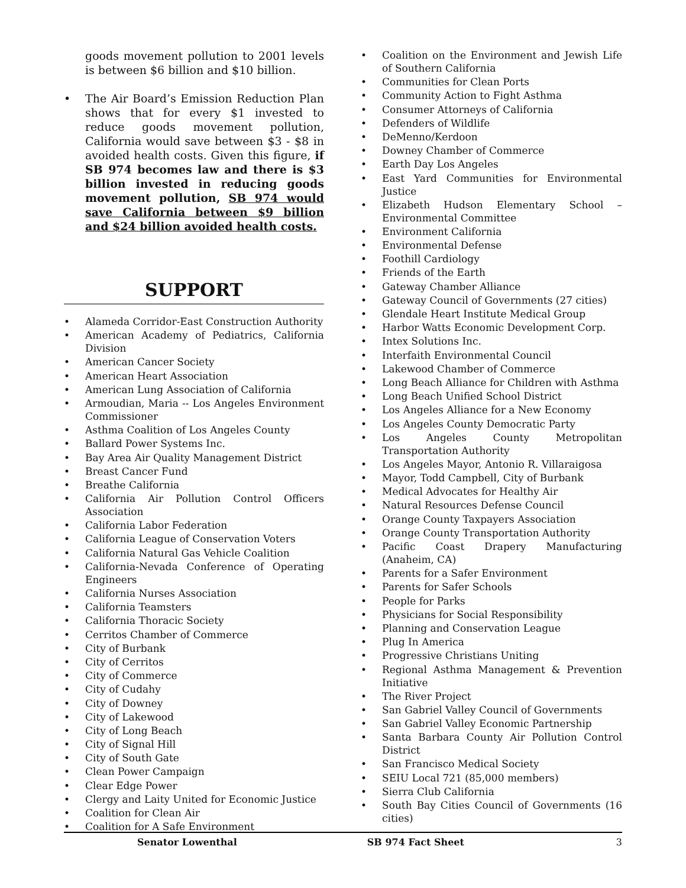goods movement pollution to 2001 levels is between $6 billion and $10 billion.
• The Air Board’s Emission Reduction Plan shows that for every $1 invested to reduce goods movement pollution, California would save between $3 - $8 in avoided health costs. Given this figure, if SB 974 becomes law and there is $3 billion invested in reducing goods movement pollution, SB 974 would save California between $9 billion and $24 billion avoided health costs.
SUPPORT
• Alameda Corridor-East Construction Authority
• American Academy of Pediatrics, California Division
• American Cancer Society
• American Heart Association
• American Lung Association of California
• Armoudian, Maria -- Los Angeles Environment Commissioner
• Asthma Coalition of Los Angeles County
• Ballard Power Systems Inc.
• Bay Area Air Quality Management District
• Breast Cancer Fund
• Breathe California
• California Air Pollution Control Officers Association
• California Labor Federation
• California League of Conservation Voters
• California Natural Gas Vehicle Coalition
• California-Nevada Conference of Operating Engineers
• California Nurses Association
• California Teamsters
• California Thoracic Society
• Cerritos Chamber of Commerce
• City of Burbank
• City of Cerritos
• City of Commerce
• City of Cudahy
• City of Downey
• City of Lakewood
• City of Long Beach
• City of Signal Hill
• City of South Gate
• Clean Power Campaign
• Clear Edge Power
• Clergy and Laity United for Economic Justice
• Coalition for Clean Air
• Coalition for A Safe Environment
• Coalition on the Environment and Jewish Life of Southern California
• Communities for Clean Ports
• Community Action to Fight Asthma
• Consumer Attorneys of California
• Defenders of Wildlife
• DeMenno/Kerdoon
• Downey Chamber of Commerce
• Earth Day Los Angeles
• East Yard Communities for Environmental Justice
• Elizabeth Hudson Elementary School – Environmental Committee
• Environment California
• Environmental Defense
• Foothill Cardiology
• Friends of the Earth
• Gateway Chamber Alliance
• Gateway Council of Governments (27 cities)
• Glendale Heart Institute Medical Group
• Harbor Watts Economic Development Corp.
• Intex Solutions Inc.
• Interfaith Environmental Council
• Lakewood Chamber of Commerce
• Long Beach Alliance for Children with Asthma
• Long Beach Unified School District
• Los Angeles Alliance for a New Economy
• Los Angeles County Democratic Party
• Los Angeles County Metropolitan Transportation Authority
• Los Angeles Mayor, Antonio R. Villaraigosa
• Mayor, Todd Campbell, City of Burbank
• Medical Advocates for Healthy Air
• Natural Resources Defense Council
• Orange County Taxpayers Association
• Orange County Transportation Authority
• Pacific Coast Drapery Manufacturing (Anaheim, CA)
• Parents for a Safer Environment
• Parents for Safer Schools
• People for Parks
• Physicians for Social Responsibility
• Planning and Conservation League
• Plug In America
• Progressive Christians Uniting
• Regional Asthma Management & Prevention Initiative
• The River Project
• San Gabriel Valley Council of Governments
• San Gabriel Valley Economic Partnership
• Santa Barbara County Air Pollution Control District
• San Francisco Medical Society
• SEIU Local 721 (85,000 members)
• Sierra Club California
• South Bay Cities Council of Governments (16 cities)
Senator Lowenthal SB 974 Fact Sheet 3